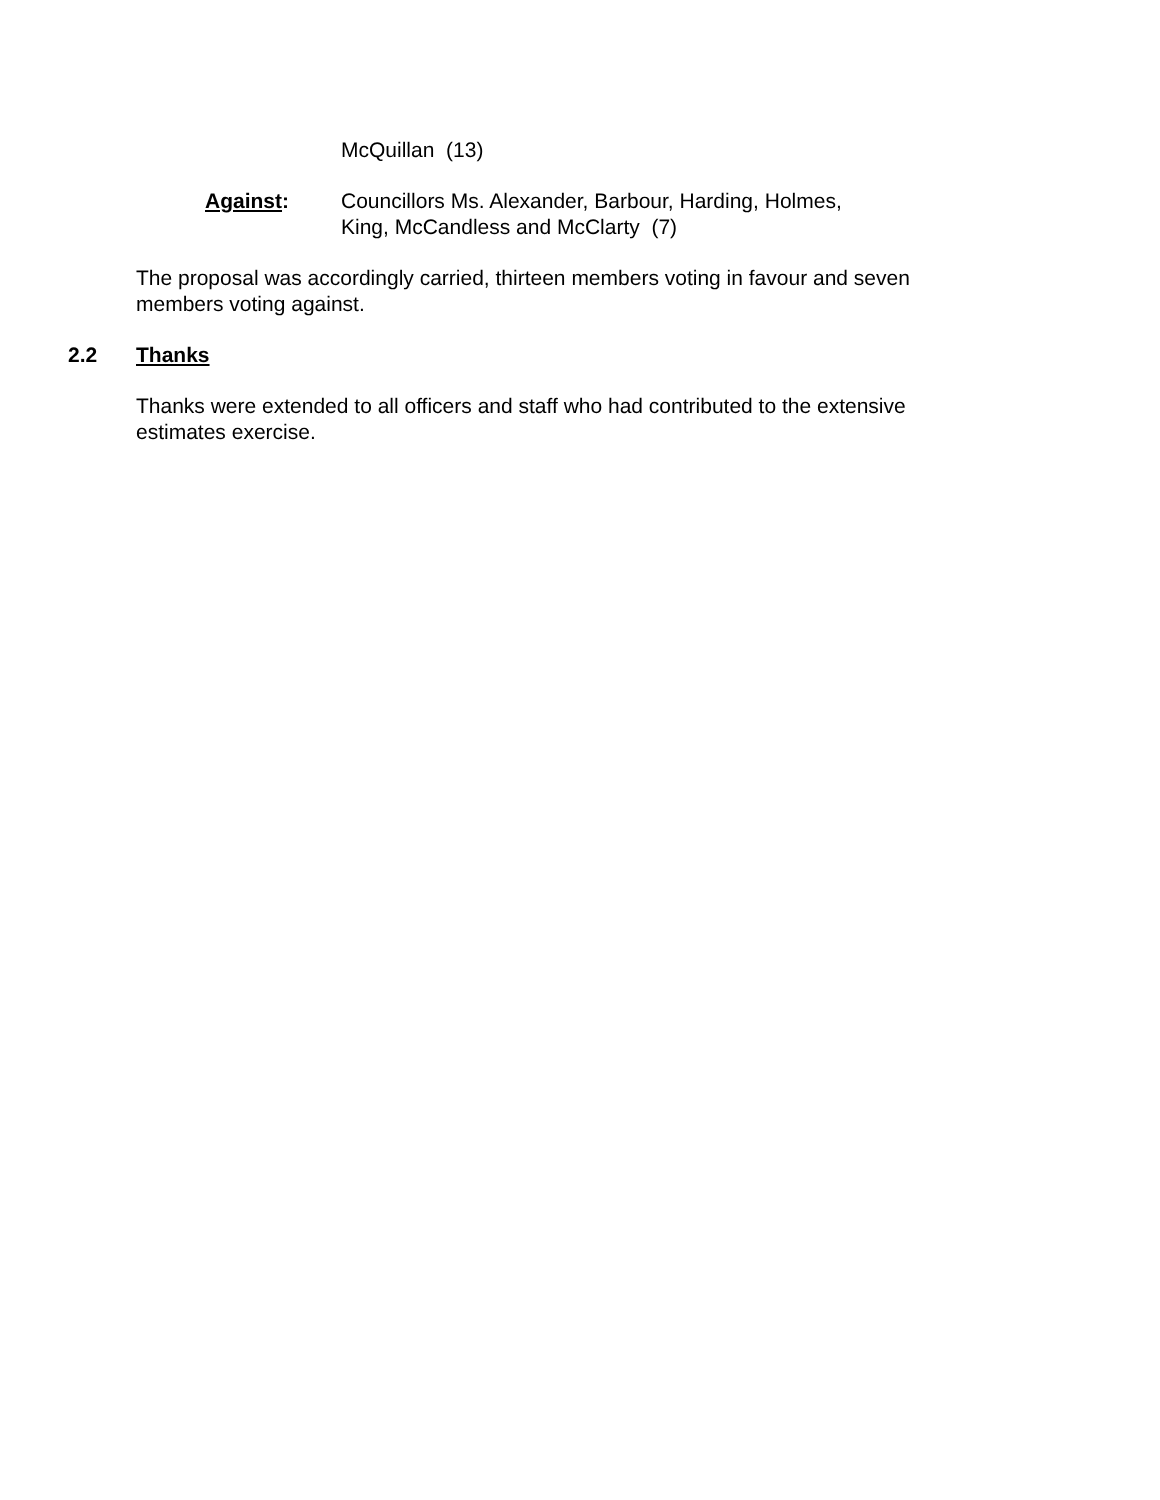McQuillan (13)
Against: Councillors Ms. Alexander, Barbour, Harding, Holmes,
King, McCandless and McClarty (7)
The proposal was accordingly carried, thirteen members voting in favour and seven members voting against.
2.2 Thanks
Thanks were extended to all officers and staff who had contributed to the extensive estimates exercise.